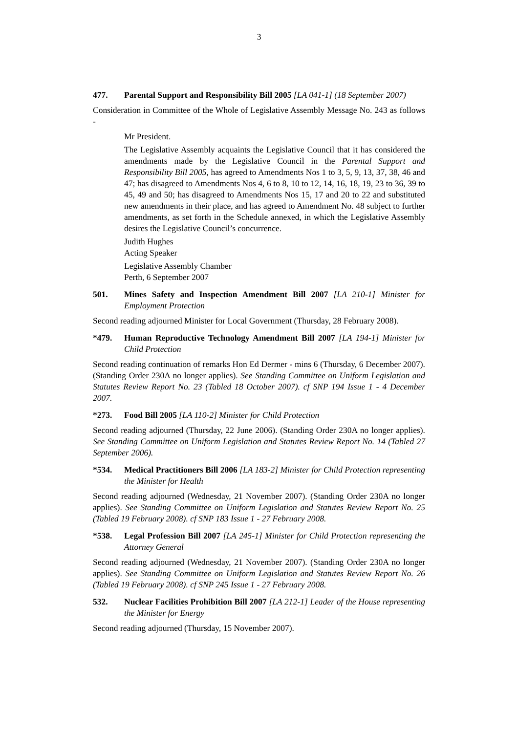3
477. Parental Support and Responsibility Bill 2005 [LA 041-1] (18 September 2007)
Consideration in Committee of the Whole of Legislative Assembly Message No. 243 as follows -
Mr President.
The Legislative Assembly acquaints the Legislative Council that it has considered the amendments made by the Legislative Council in the Parental Support and Responsibility Bill 2005, has agreed to Amendments Nos 1 to 3, 5, 9, 13, 37, 38, 46 and 47; has disagreed to Amendments Nos 4, 6 to 8, 10 to 12, 14, 16, 18, 19, 23 to 36, 39 to 45, 49 and 50; has disagreed to Amendments Nos 15, 17 and 20 to 22 and substituted new amendments in their place, and has agreed to Amendment No. 48 subject to further amendments, as set forth in the Schedule annexed, in which the Legislative Assembly desires the Legislative Council’s concurrence.
Judith Hughes
Acting Speaker
Legislative Assembly Chamber
Perth, 6 September 2007
501. Mines Safety and Inspection Amendment Bill 2007 [LA 210-1] Minister for Employment Protection
Second reading adjourned Minister for Local Government (Thursday, 28 February 2008).
*479. Human Reproductive Technology Amendment Bill 2007 [LA 194-1] Minister for Child Protection
Second reading continuation of remarks Hon Ed Dermer - mins 6 (Thursday, 6 December 2007). (Standing Order 230A no longer applies). See Standing Committee on Uniform Legislation and Statutes Review Report No. 23 (Tabled 18 October 2007). cf SNP 194 Issue 1 - 4 December 2007.
*273. Food Bill 2005 [LA 110-2] Minister for Child Protection
Second reading adjourned (Thursday, 22 June 2006). (Standing Order 230A no longer applies). See Standing Committee on Uniform Legislation and Statutes Review Report No. 14 (Tabled 27 September 2006).
*534. Medical Practitioners Bill 2006 [LA 183-2] Minister for Child Protection representing the Minister for Health
Second reading adjourned (Wednesday, 21 November 2007). (Standing Order 230A no longer applies). See Standing Committee on Uniform Legislation and Statutes Review Report No. 25 (Tabled 19 February 2008). cf SNP 183 Issue 1 - 27 February 2008.
*538. Legal Profession Bill 2007 [LA 245-1] Minister for Child Protection representing the Attorney General
Second reading adjourned (Wednesday, 21 November 2007). (Standing Order 230A no longer applies). See Standing Committee on Uniform Legislation and Statutes Review Report No. 26 (Tabled 19 February 2008). cf SNP 245 Issue 1 - 27 February 2008.
532. Nuclear Facilities Prohibition Bill 2007 [LA 212-1] Leader of the House representing the Minister for Energy
Second reading adjourned (Thursday, 15 November 2007).